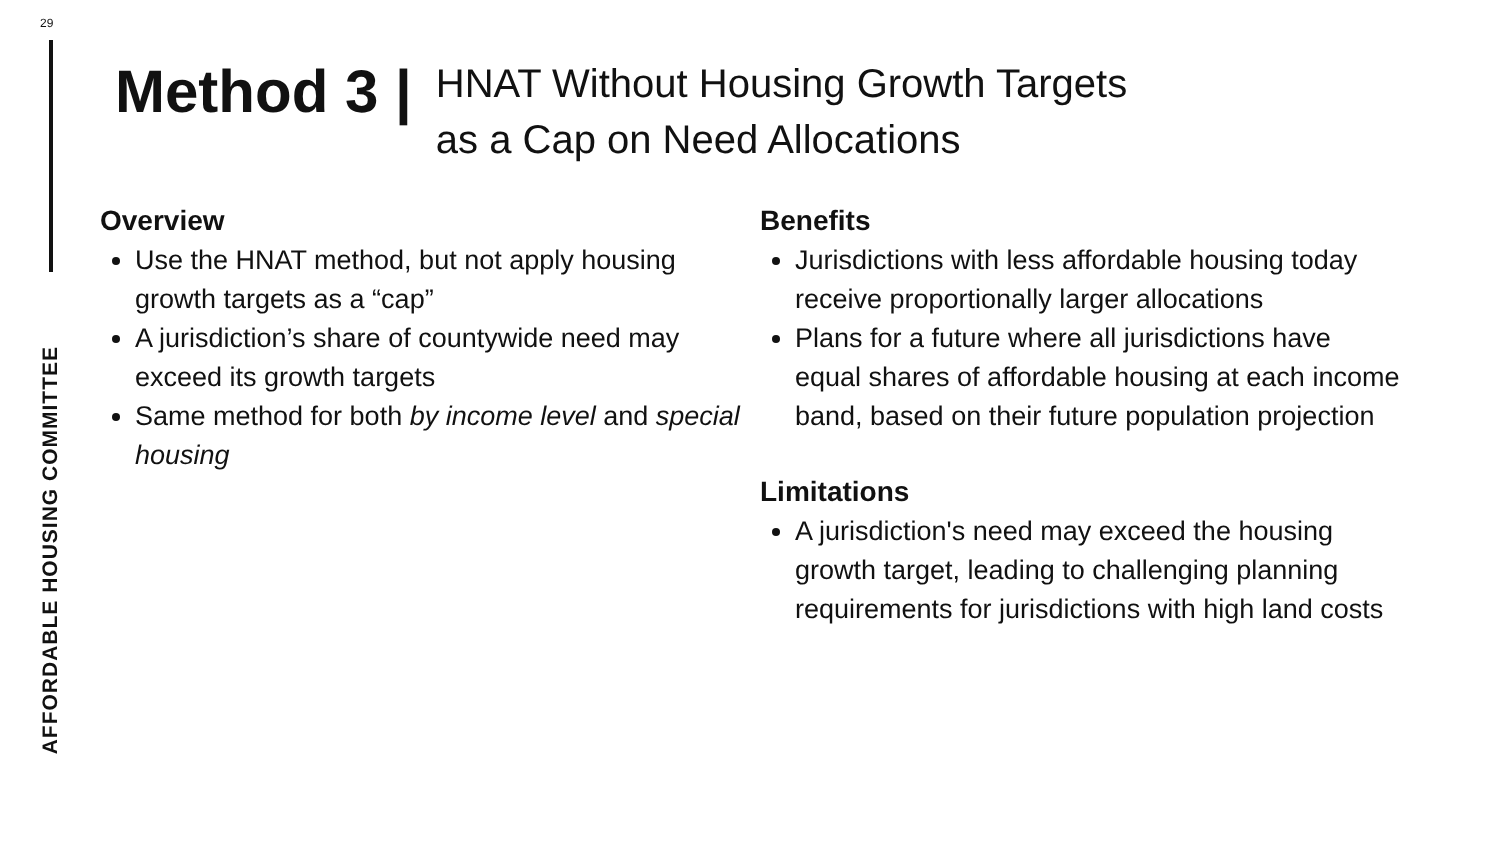29
AFFORDABLE HOUSING COMMITTEE
Method 3 |
HNAT Without Housing Growth Targets
as a Cap on Need Allocations
Overview
Use the HNAT method, but not apply housing growth targets as a “cap”
A jurisdiction’s share of countywide need may exceed its growth targets
Same method for both by income level and special housing
Benefits
Jurisdictions with less affordable housing today receive proportionally larger allocations
Plans for a future where all jurisdictions have equal shares of affordable housing at each income band, based on their future population projection
Limitations
A jurisdiction's need may exceed the housing growth target, leading to challenging planning requirements for jurisdictions with high land costs